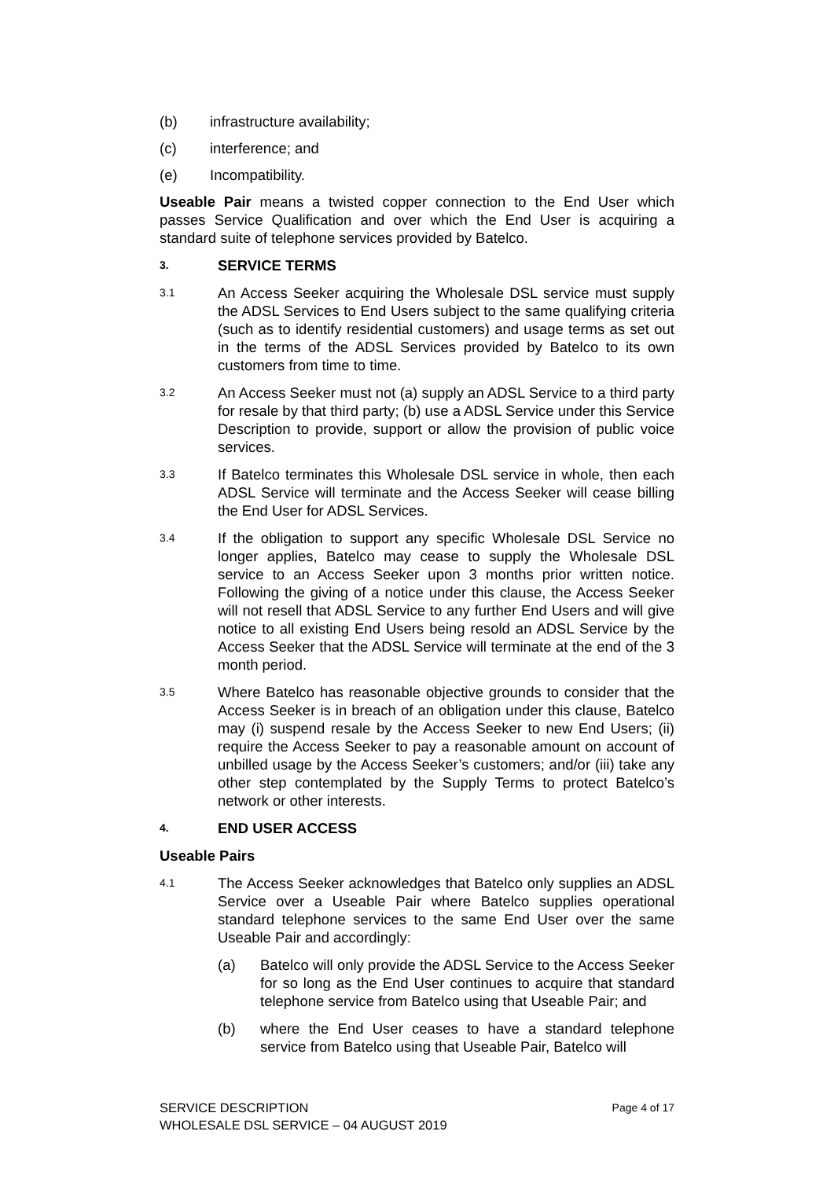(b) infrastructure availability;
(c) interference; and
(e) Incompatibility.
Useable Pair means a twisted copper connection to the End User which passes Service Qualification and over which the End User is acquiring a standard suite of telephone services provided by Batelco.
3. SERVICE TERMS
3.1 An Access Seeker acquiring the Wholesale DSL service must supply the ADSL Services to End Users subject to the same qualifying criteria (such as to identify residential customers) and usage terms as set out in the terms of the ADSL Services provided by Batelco to its own customers from time to time.
3.2 An Access Seeker must not (a) supply an ADSL Service to a third party for resale by that third party; (b) use a ADSL Service under this Service Description to provide, support or allow the provision of public voice services.
3.3 If Batelco terminates this Wholesale DSL service in whole, then each ADSL Service will terminate and the Access Seeker will cease billing the End User for ADSL Services.
3.4 If the obligation to support any specific Wholesale DSL Service no longer applies, Batelco may cease to supply the Wholesale DSL service to an Access Seeker upon 3 months prior written notice. Following the giving of a notice under this clause, the Access Seeker will not resell that ADSL Service to any further End Users and will give notice to all existing End Users being resold an ADSL Service by the Access Seeker that the ADSL Service will terminate at the end of the 3 month period.
3.5 Where Batelco has reasonable objective grounds to consider that the Access Seeker is in breach of an obligation under this clause, Batelco may (i) suspend resale by the Access Seeker to new End Users; (ii) require the Access Seeker to pay a reasonable amount on account of unbilled usage by the Access Seeker’s customers; and/or (iii) take any other step contemplated by the Supply Terms to protect Batelco’s network or other interests.
4. END USER ACCESS
Useable Pairs
4.1 The Access Seeker acknowledges that Batelco only supplies an ADSL Service over a Useable Pair where Batelco supplies operational standard telephone services to the same End User over the same Useable Pair and accordingly:
(a) Batelco will only provide the ADSL Service to the Access Seeker for so long as the End User continues to acquire that standard telephone service from Batelco using that Useable Pair; and
(b) where the End User ceases to have a standard telephone service from Batelco using that Useable Pair, Batelco will
SERVICE DESCRIPTION
WHOLESALE DSL SERVICE – 04 AUGUST 2019
Page 4 of 17